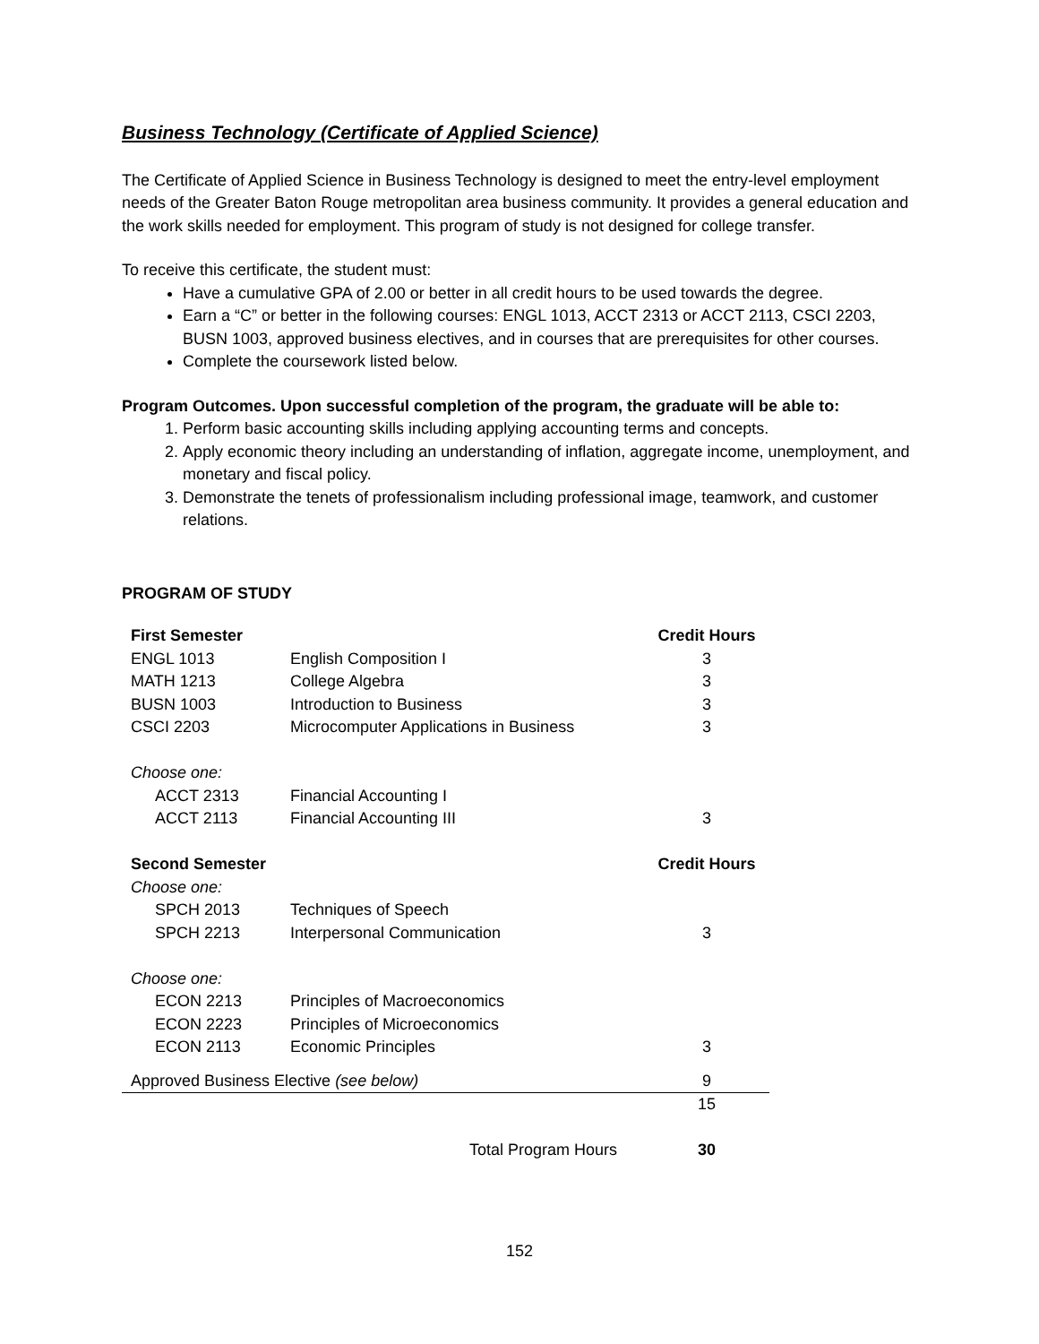Business Technology (Certificate of Applied Science)
The Certificate of Applied Science in Business Technology is designed to meet the entry-level employment needs of the Greater Baton Rouge metropolitan area business community. It provides a general education and the work skills needed for employment. This program of study is not designed for college transfer.
To receive this certificate, the student must:
Have a cumulative GPA of 2.00 or better in all credit hours to be used towards the degree.
Earn a “C” or better in the following courses: ENGL 1013, ACCT 2313 or ACCT 2113, CSCI 2203, BUSN 1003, approved business electives, and in courses that are prerequisites for other courses.
Complete the coursework listed below.
Program Outcomes. Upon successful completion of the program, the graduate will be able to:
1. Perform basic accounting skills including applying accounting terms and concepts.
2. Apply economic theory including an understanding of inflation, aggregate income, unemployment, and monetary and fiscal policy.
3. Demonstrate the tenets of professionalism including professional image, teamwork, and customer relations.
PROGRAM OF STUDY
| First Semester | | Credit Hours |
| --- | --- | --- |
| ENGL 1013 | English Composition I | 3 |
| MATH 1213 | College Algebra | 3 |
| BUSN 1003 | Introduction to Business | 3 |
| CSCI 2203 | Microcomputer Applications in Business | 3 |
| Choose one: | | |
| ACCT 2313 | Financial Accounting I | |
| ACCT 2113 | Financial Accounting III | 3 |
| Second Semester | | Credit Hours |
| Choose one: | | |
| SPCH 2013 | Techniques of Speech | |
| SPCH 2213 | Interpersonal Communication | 3 |
| Choose one: | | |
| ECON 2213 | Principles of Macroeconomics | |
| ECON 2223 | Principles of Microeconomics | |
| ECON 2113 | Economic Principles | 3 |
| Approved Business Elective (see below) | | 9 |
| | | 15 |
| | Total Program Hours | 30 |
152